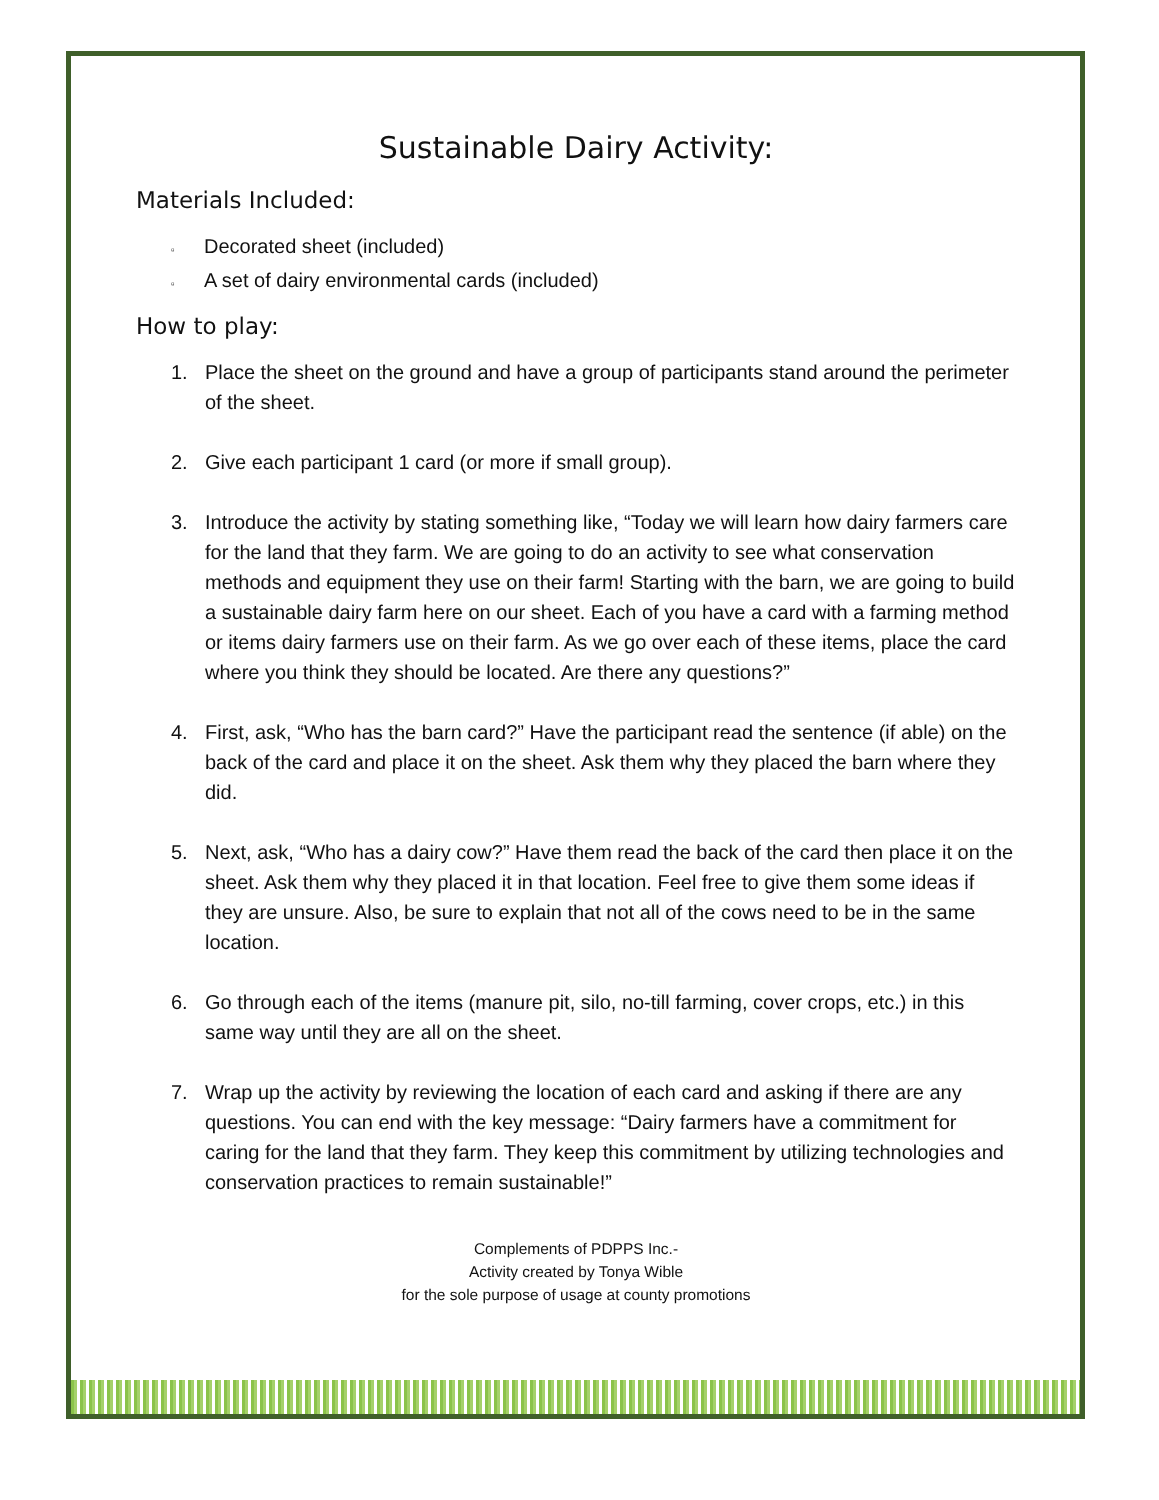Sustainable Dairy Activity:
Materials Included:
▫ Decorated sheet (included)
▫ A set of dairy environmental cards (included)
How to play:
1. Place the sheet on the ground and have a group of participants stand around the perimeter of the sheet.
2. Give each participant 1 card (or more if small group).
3. Introduce the activity by stating something like, “Today we will learn how dairy farmers care for the land that they farm. We are going to do an activity to see what conservation methods and equipment they use on their farm! Starting with the barn, we are going to build a sustainable dairy farm here on our sheet. Each of you have a card with a farming method or items dairy farmers use on their farm. As we go over each of these items, place the card where you think they should be located. Are there any questions?”
4. First, ask, “Who has the barn card?” Have the participant read the sentence (if able) on the back of the card and place it on the sheet. Ask them why they placed the barn where they did.
5. Next, ask, “Who has a dairy cow?” Have them read the back of the card then place it on the sheet. Ask them why they placed it in that location. Feel free to give them some ideas if they are unsure. Also, be sure to explain that not all of the cows need to be in the same location.
6. Go through each of the items (manure pit, silo, no-till farming, cover crops, etc.) in this same way until they are all on the sheet.
7. Wrap up the activity by reviewing the location of each card and asking if there are any questions. You can end with the key message: “Dairy farmers have a commitment for caring for the land that they farm. They keep this commitment by utilizing technologies and conservation practices to remain sustainable!”
Complements of PDPPS Inc.-
Activity created by Tonya Wible
for the sole purpose of usage at county promotions